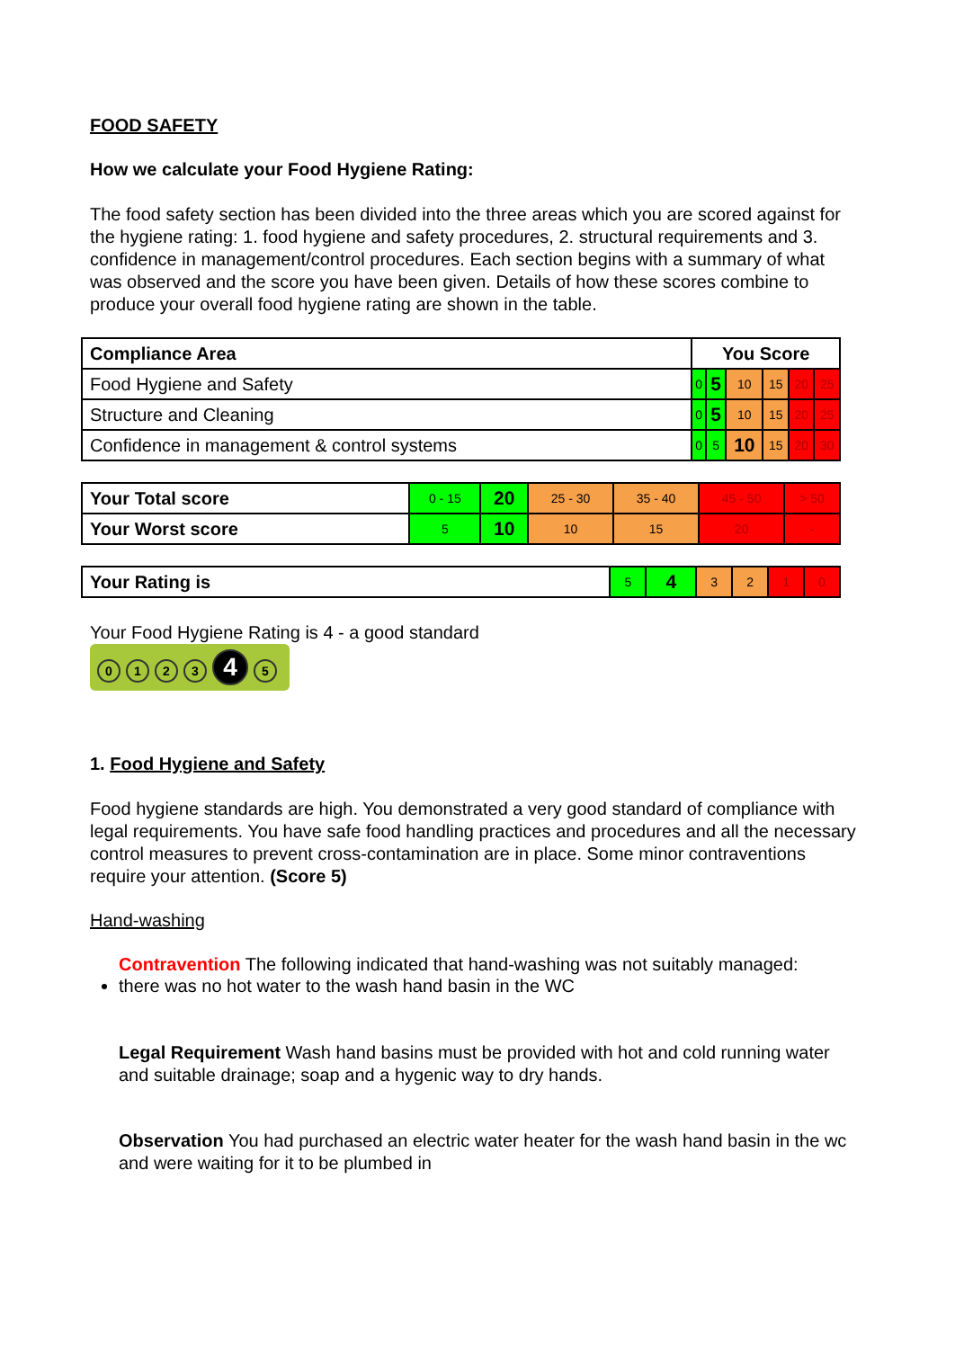FOOD SAFETY
How we calculate your Food Hygiene Rating:
The food safety section has been divided into the three areas which you are scored against for the hygiene rating: 1. food hygiene and safety procedures, 2. structural requirements and 3. confidence in management/control procedures. Each section begins with a summary of what was observed and the score you have been given. Details of how these scores combine to produce your overall food hygiene rating are shown in the table.
| Compliance Area | You Score | | | | | |
| --- | --- | --- | --- | --- | --- | --- |
| Food Hygiene and Safety | 0 | 5 | 10 | 15 | 20 | 25 |
| Structure and Cleaning | 0 | 5 | 10 | 15 | 20 | 25 |
| Confidence in management & control systems | 0 | 5 | 10 | 15 | 20 | 30 |
| Your Total score | 0 - 15 | 20 | 25 - 30 | 35 - 40 | 45 - 50 | > 50 |
| Your Worst score | 5 | 10 | 10 | 15 | 20 | - |
| Your Rating is | 5 | 4 | 3 | 2 | 1 | 0 |
Your Food Hygiene Rating is 4 - a good standard
0123 4 5
1. Food Hygiene and Safety
Food hygiene standards are high. You demonstrated a very good standard of compliance with legal requirements. You have safe food handling practices and procedures and all the necessary control measures to prevent cross-contamination are in place. Some minor contraventions require your attention. (Score 5)
Hand-washing
Contravention The following indicated that hand-washing was not suitably managed:
there was no hot water to the wash hand basin in the WC
Legal Requirement Wash hand basins must be provided with hot and cold running water and suitable drainage; soap and a hygenic way to dry hands.
Observation You had purchased an electric water heater for the wash hand basin in the wc and were waiting for it to be plumbed in